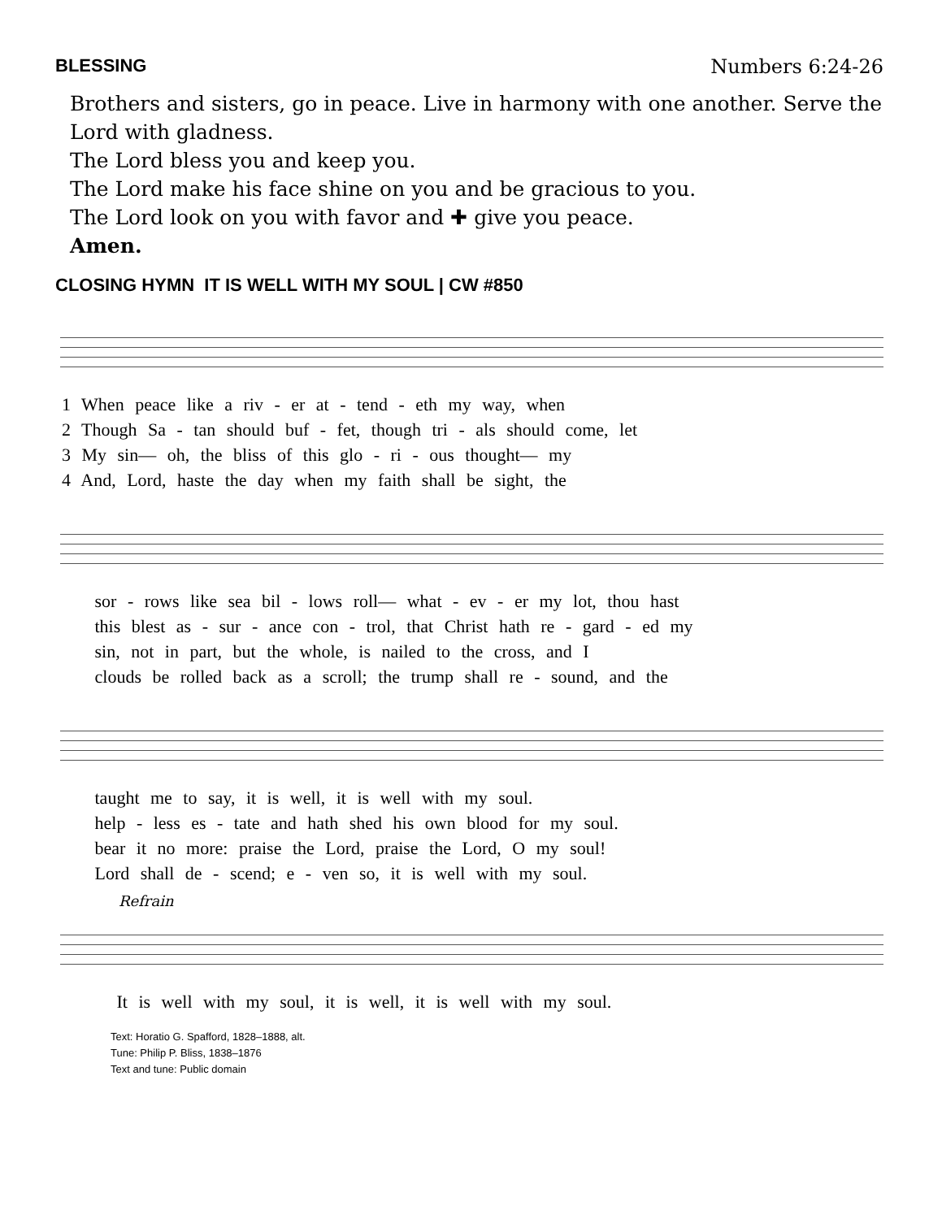BLESSING Numbers 6:24-26
Brothers and sisters, go in peace. Live in harmony with one another. Serve the Lord with gladness.
The Lord bless you and keep you.
The Lord make his face shine on you and be gracious to you.
The Lord look on you with favor and ✚ give you peace.
Amen.
CLOSING HYMN IT IS WELL WITH MY SOUL | CW #850
1 When peace like a riv - er at - tend - eth my way, when
2 Though Sa - tan should buf - fet, though tri - als should come, let
3 My sin— oh, the bliss of this glo - ri - ous thought— my
4 And, Lord, haste the day when my faith shall be sight, the
sor - rows like sea bil - lows roll— what - ev - er my lot, thou hast
this blest as - sur - ance con - trol, that Christ hath re - gard - ed my
sin, not in part, but the whole, is nailed to the cross, and I
clouds be rolled back as a scroll; the trump shall re - sound, and the
taught me to say, it is well, it is well with my soul.
help - less es - tate and hath shed his own blood for my soul.
bear it no more: praise the Lord, praise the Lord, O my soul!
Lord shall de - scend; e - ven so, it is well with my soul.
Refrain
It is well with my soul, it is well, it is well with my soul.
Text: Horatio G. Spafford, 1828–1888, alt.
Tune: Philip P. Bliss, 1838–1876
Text and tune: Public domain